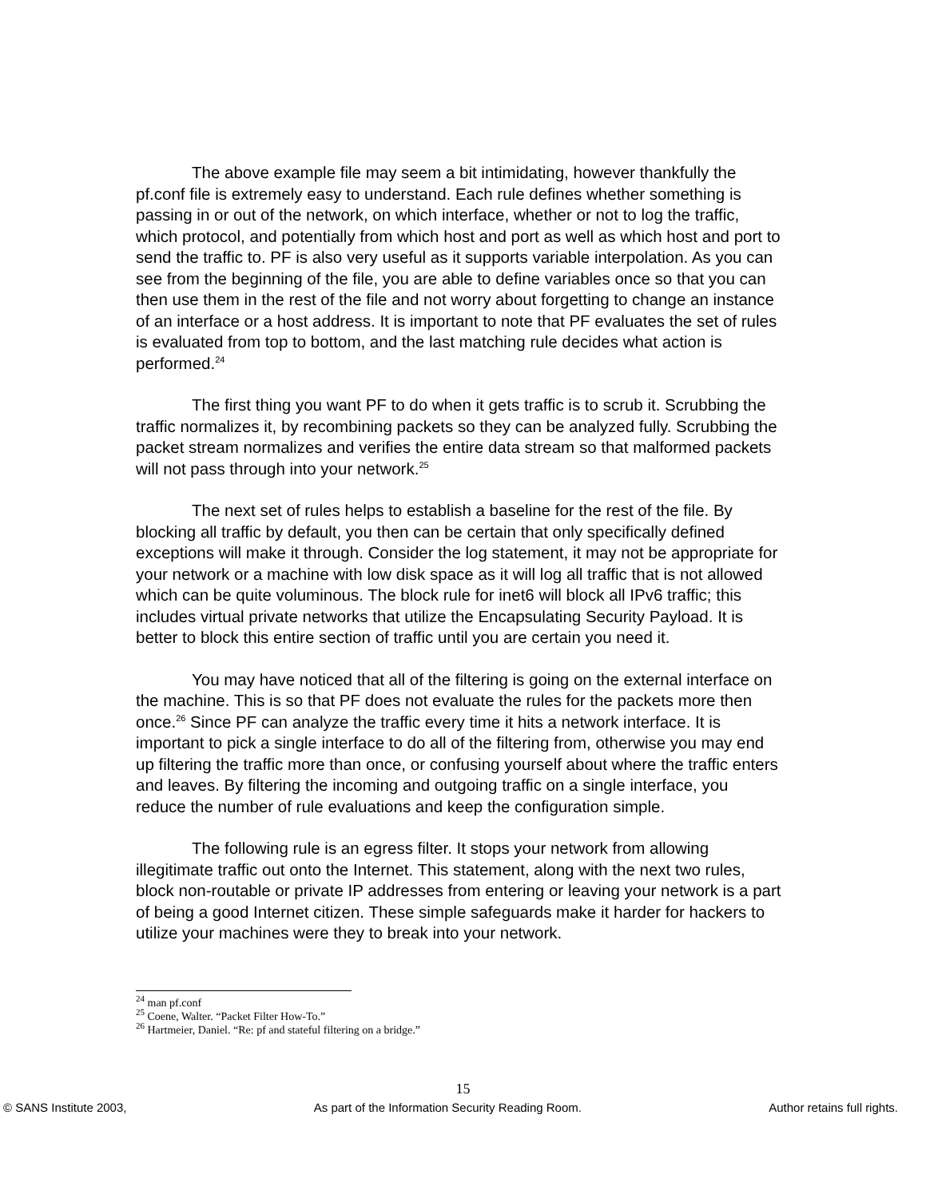The above example file may seem a bit intimidating, however thankfully the pf.conf file is extremely easy to understand. Each rule defines whether something is passing in or out of the network, on which interface, whether or not to log the traffic, which protocol, and potentially from which host and port as well as which host and port to send the traffic to. PF is also very useful as it supports variable interpolation. As you can see from the beginning of the file, you are able to define variables once so that you can then use them in the rest of the file and not worry about forgetting to change an instance of an interface or a host address. It is important to note that PF evaluates the set of rules is evaluated from top to bottom, and the last matching rule decides what action is performed.<sup>24</sup>
The first thing you want PF to do when it gets traffic is to scrub it. Scrubbing the traffic normalizes it, by recombining packets so they can be analyzed fully. Scrubbing the packet stream normalizes and verifies the entire data stream so that malformed packets will not pass through into your network.<sup>25</sup>
The next set of rules helps to establish a baseline for the rest of the file. By blocking all traffic by default, you then can be certain that only specifically defined exceptions will make it through. Consider the log statement, it may not be appropriate for your network or a machine with low disk space as it will log all traffic that is not allowed which can be quite voluminous. The block rule for inet6 will block all IPv6 traffic; this includes virtual private networks that utilize the Encapsulating Security Payload. It is better to block this entire section of traffic until you are certain you need it.
You may have noticed that all of the filtering is going on the external interface on the machine. This is so that PF does not evaluate the rules for the packets more then once.<sup>26</sup> Since PF can analyze the traffic every time it hits a network interface. It is important to pick a single interface to do all of the filtering from, otherwise you may end up filtering the traffic more than once, or confusing yourself about where the traffic enters and leaves. By filtering the incoming and outgoing traffic on a single interface, you reduce the number of rule evaluations and keep the configuration simple.
The following rule is an egress filter. It stops your network from allowing illegitimate traffic out onto the Internet. This statement, along with the next two rules, block non-routable or private IP addresses from entering or leaving your network is a part of being a good Internet citizen. These simple safeguards make it harder for hackers to utilize your machines were they to break into your network.
<sup>24</sup> man pf.conf
<sup>25</sup> Coene, Walter. “Packet Filter How-To.”
<sup>26</sup> Hartmeier, Daniel. “Re: pf and stateful filtering on a bridge.”
15
© SANS Institute 2003, As part of the Information Security Reading Room. Author retains full rights.